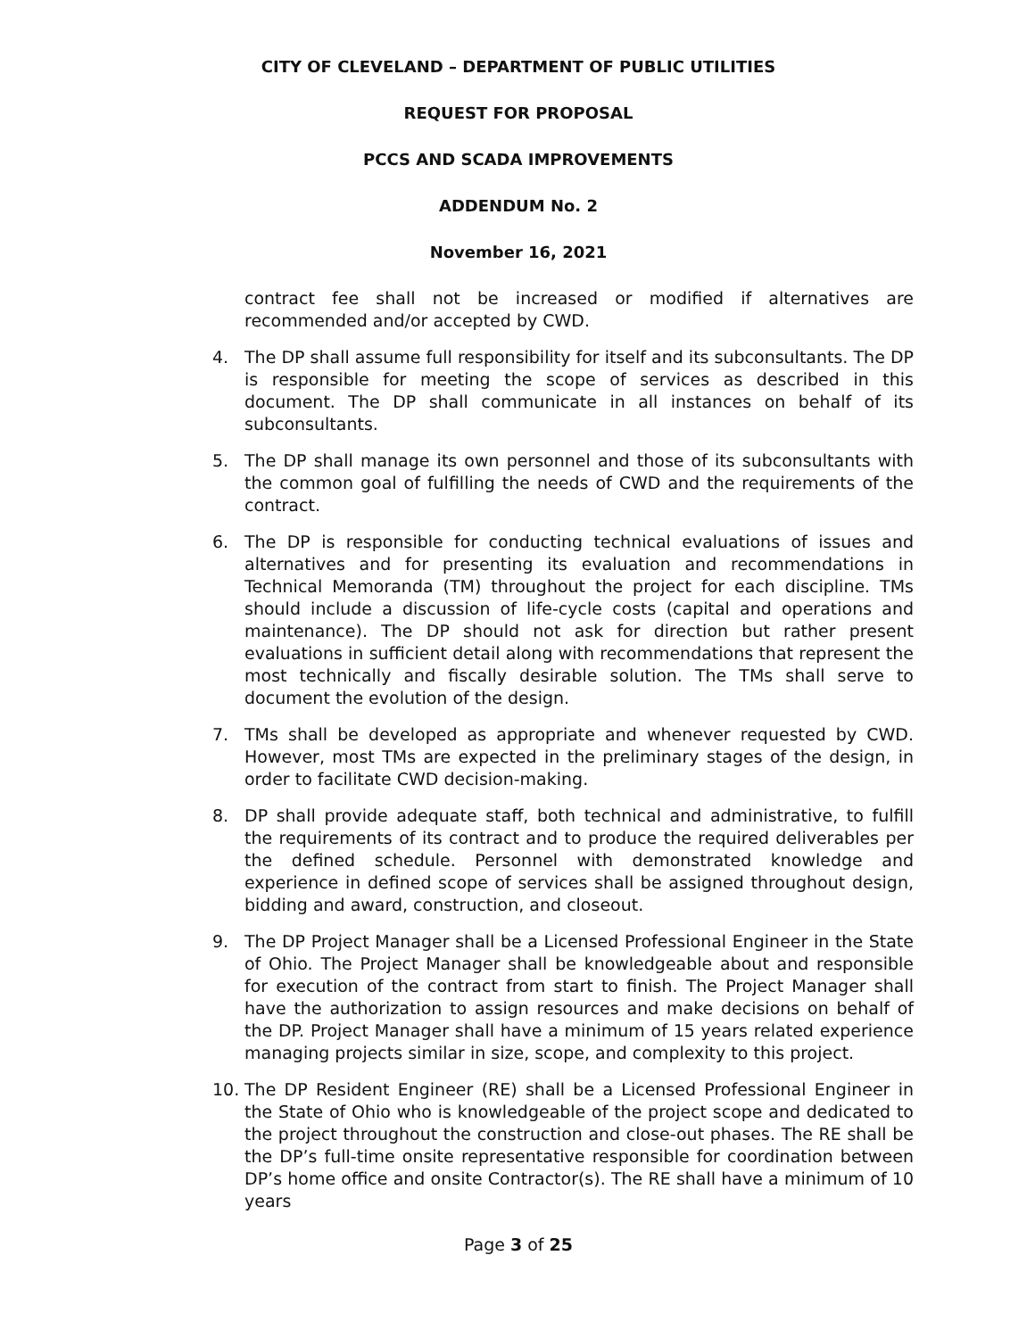CITY OF CLEVELAND – DEPARTMENT OF PUBLIC UTILITIES
REQUEST FOR PROPOSAL
PCCS AND SCADA IMPROVEMENTS
ADDENDUM No. 2
November 16, 2021
contract fee shall not be increased or modified if alternatives are recommended and/or accepted by CWD.
4. The DP shall assume full responsibility for itself and its subconsultants. The DP is responsible for meeting the scope of services as described in this document. The DP shall communicate in all instances on behalf of its subconsultants.
5. The DP shall manage its own personnel and those of its subconsultants with the common goal of fulfilling the needs of CWD and the requirements of the contract.
6. The DP is responsible for conducting technical evaluations of issues and alternatives and for presenting its evaluation and recommendations in Technical Memoranda (TM) throughout the project for each discipline. TMs should include a discussion of life-cycle costs (capital and operations and maintenance). The DP should not ask for direction but rather present evaluations in sufficient detail along with recommendations that represent the most technically and fiscally desirable solution. The TMs shall serve to document the evolution of the design.
7. TMs shall be developed as appropriate and whenever requested by CWD. However, most TMs are expected in the preliminary stages of the design, in order to facilitate CWD decision-making.
8. DP shall provide adequate staff, both technical and administrative, to fulfill the requirements of its contract and to produce the required deliverables per the defined schedule. Personnel with demonstrated knowledge and experience in defined scope of services shall be assigned throughout design, bidding and award, construction, and closeout.
9. The DP Project Manager shall be a Licensed Professional Engineer in the State of Ohio. The Project Manager shall be knowledgeable about and responsible for execution of the contract from start to finish. The Project Manager shall have the authorization to assign resources and make decisions on behalf of the DP. Project Manager shall have a minimum of 15 years related experience managing projects similar in size, scope, and complexity to this project.
10. The DP Resident Engineer (RE) shall be a Licensed Professional Engineer in the State of Ohio who is knowledgeable of the project scope and dedicated to the project throughout the construction and close-out phases. The RE shall be the DP’s full-time onsite representative responsible for coordination between DP’s home office and onsite Contractor(s). The RE shall have a minimum of 10 years
Page 3 of 25